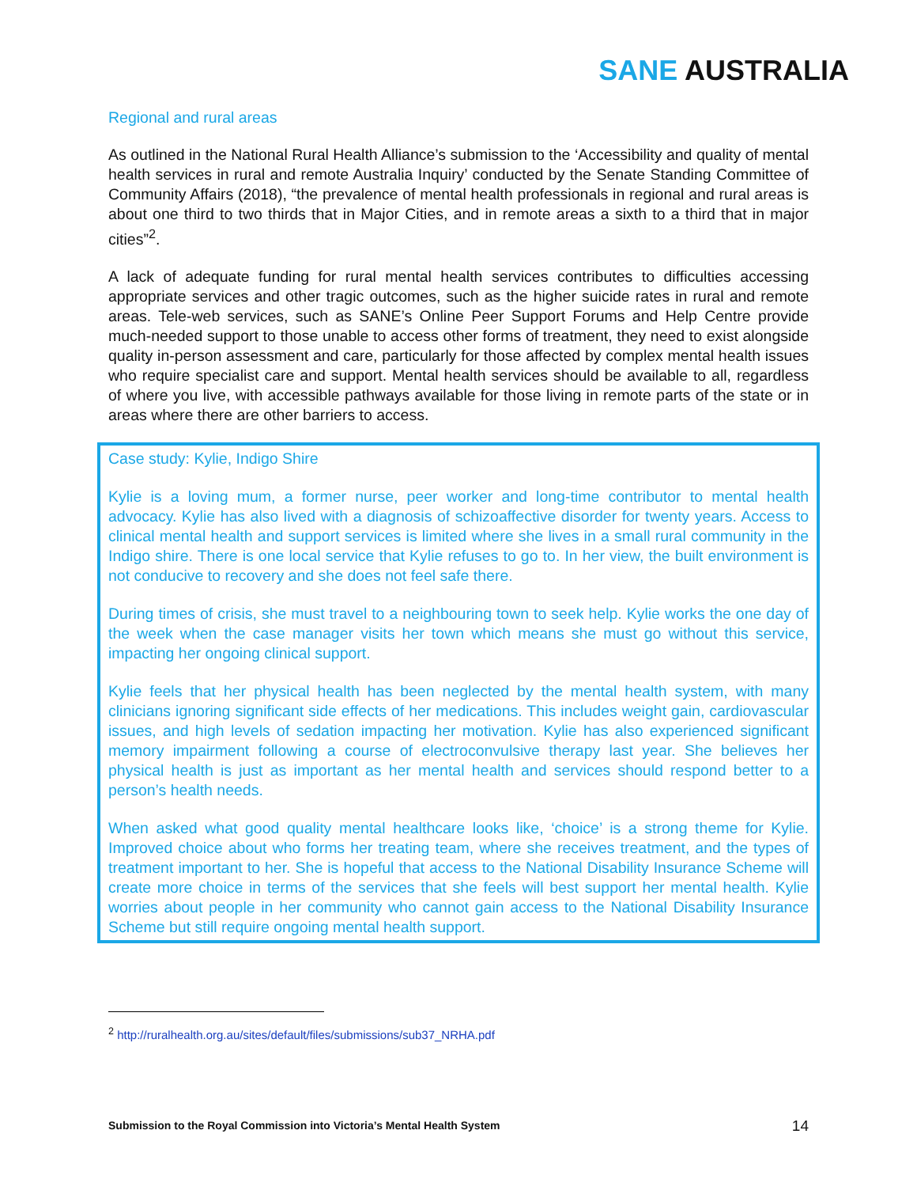SANE AUSTRALIA
Regional and rural areas
As outlined in the National Rural Health Alliance’s submission to the ‘Accessibility and quality of mental health services in rural and remote Australia Inquiry’ conducted by the Senate Standing Committee of Community Affairs (2018), “the prevalence of mental health professionals in regional and rural areas is about one third to two thirds that in Major Cities, and in remote areas a sixth to a third that in major cities”<sup>2</sup>.
A lack of adequate funding for rural mental health services contributes to difficulties accessing appropriate services and other tragic outcomes, such as the higher suicide rates in rural and remote areas. Tele-web services, such as SANE’s Online Peer Support Forums and Help Centre provide much-needed support to those unable to access other forms of treatment, they need to exist alongside quality in-person assessment and care, particularly for those affected by complex mental health issues who require specialist care and support. Mental health services should be available to all, regardless of where you live, with accessible pathways available for those living in remote parts of the state or in areas where there are other barriers to access.
Case study: Kylie, Indigo Shire
Kylie is a loving mum, a former nurse, peer worker and long-time contributor to mental health advocacy. Kylie has also lived with a diagnosis of schizoaffective disorder for twenty years. Access to clinical mental health and support services is limited where she lives in a small rural community in the Indigo shire. There is one local service that Kylie refuses to go to. In her view, the built environment is not conducive to recovery and she does not feel safe there.
During times of crisis, she must travel to a neighbouring town to seek help. Kylie works the one day of the week when the case manager visits her town which means she must go without this service, impacting her ongoing clinical support.
Kylie feels that her physical health has been neglected by the mental health system, with many clinicians ignoring significant side effects of her medications. This includes weight gain, cardiovascular issues, and high levels of sedation impacting her motivation. Kylie has also experienced significant memory impairment following a course of electroconvulsive therapy last year. She believes her physical health is just as important as her mental health and services should respond better to a person’s health needs.
When asked what good quality mental healthcare looks like, ‘choice’ is a strong theme for Kylie. Improved choice about who forms her treating team, where she receives treatment, and the types of treatment important to her. She is hopeful that access to the National Disability Insurance Scheme will create more choice in terms of the services that she feels will best support her mental health. Kylie worries about people in her community who cannot gain access to the National Disability Insurance Scheme but still require ongoing mental health support.
<sup>2</sup> http://ruralhealth.org.au/sites/default/files/submissions/sub37_NRHA.pdf
Submission to the Royal Commission into Victoria’s Mental Health System 14